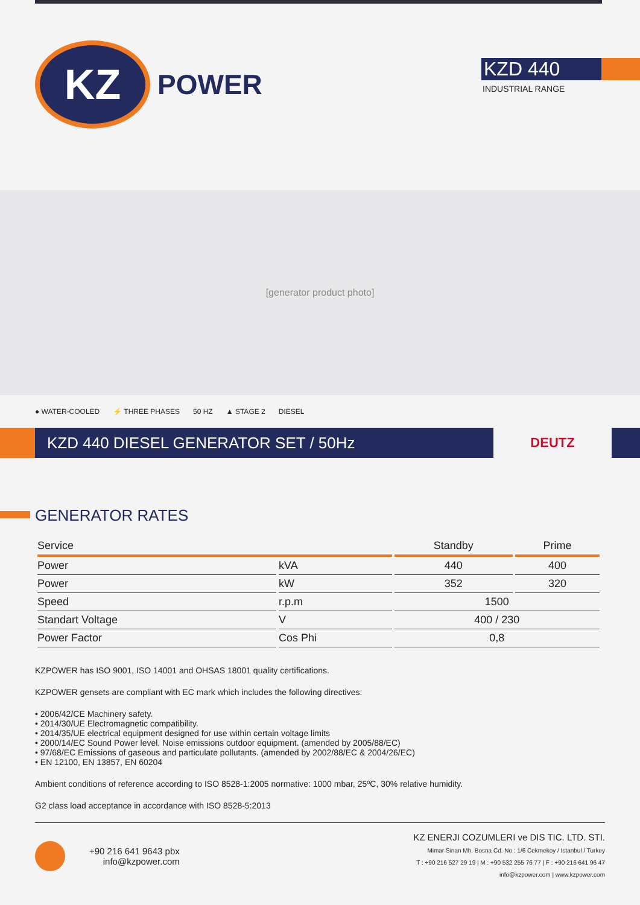KZ
POWER
KZD 440
INDUSTRIAL RANGE
[generator product photo]
● WATER-COOLED ⚡ THREE PHASES 50 HZ ▲ STAGE 2 DIESEL
KZD 440 DIESEL GENERATOR SET / 50Hz
DEUTZ
GENERATOR RATES
| Service | | Standby | Prime |
| --- | --- | --- | --- |
| Power | kVA | 440 | 400 |
| Power | kW | 352 | 320 |
| Speed | r.p.m | 1500 | |
| Standart Voltage | V | 400 / 230 | |
| Power Factor | Cos Phi | 0,8 | |
KZPOWER has ISO 9001, ISO 14001 and OHSAS 18001 quality certifications.
KZPOWER gensets are compliant with EC mark which includes the following directives:
• 2006/42/CE Machinery safety.
• 2014/30/UE Electromagnetic compatibility.
• 2014/35/UE electrical equipment designed for use within certain voltage limits
• 2000/14/EC Sound Power level. Noise emissions outdoor equipment. (amended by 2005/88/EC)
• 97/68/EC Emissions of gaseous and particulate pollutants. (amended by 2002/88/EC & 2004/26/EC)
• EN 12100, EN 13857, EN 60204
Ambient conditions of reference according to ISO 8528-1:2005 normative: 1000 mbar, 25ºC, 30% relative humidity.
G2 class load acceptance in accordance with ISO 8528-5:2013
+90 216 641 9643 pbx
info@kzpower.com
KZ ENERJI COZUMLERI ve DIS TIC. LTD. STI.
Mimar Sinan Mh. Bosna Cd. No : 1/6 Cekmekoy / Istanbul / Turkey
T : +90 216 527 29 19 | M : +90 532 255 76 77 | F : +90 216 641 96 47
info@kzpower.com | www.kzpower.com